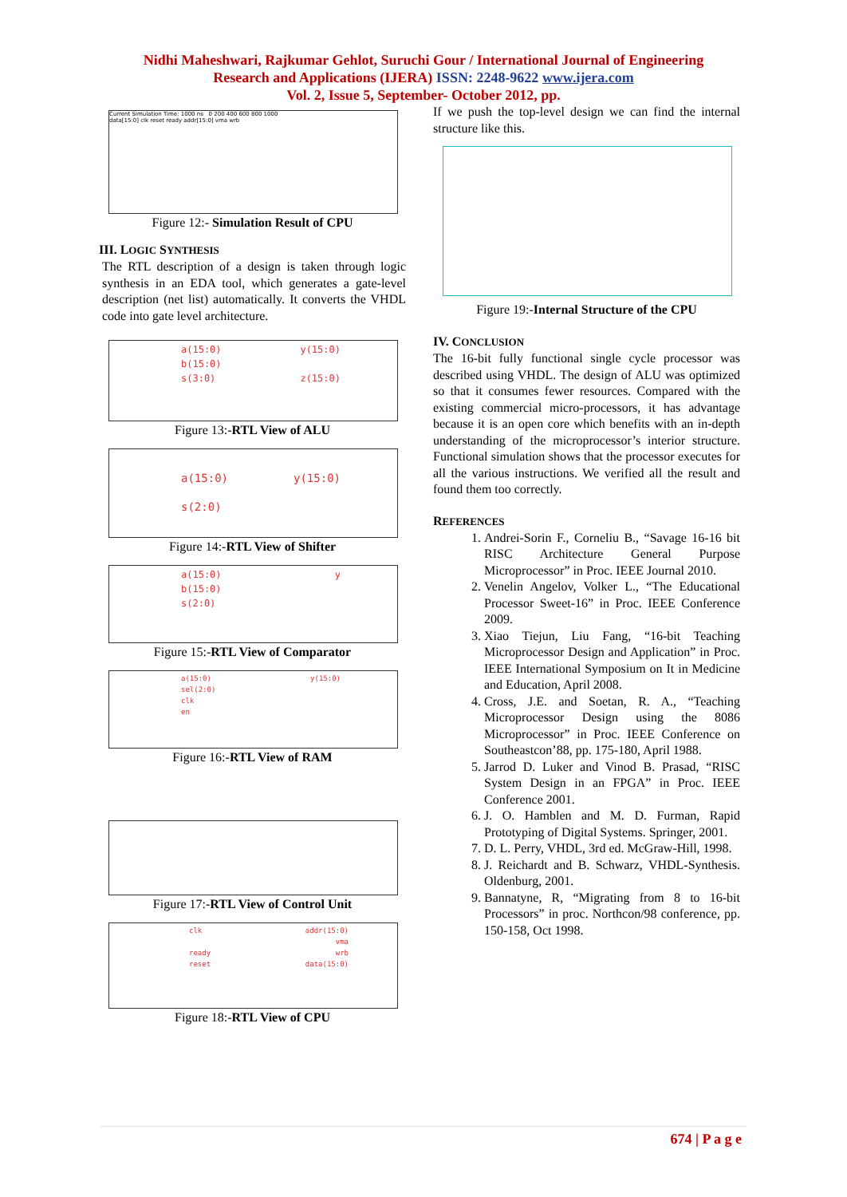Nidhi Maheshwari, Rajkumar Gehlot, Suruchi Gour / International Journal of Engineering
Research and Applications (IJERA) ISSN: 2248-9622 www.ijera.com
Vol. 2, Issue 5, September- October 2012, pp.
Current Simulation Time: 1000 ns 0 200 400 600 800 1000
data[15:0] clk reset ready addr[15:0] vma wrb
Figure 12:- Simulation Result of CPU
III. LOGIC SYNTHESIS
The RTL description of a design is taken through logic synthesis in an EDA tool, which generates a gate-level description (net list) automatically. It converts the VHDL code into gate level architecture.
a(15:0) y(15:0)
b(15:0)
s(3:0) z(15:0)
Figure 13:-RTL View of ALU
a(15:0) y(15:0)
s(2:0)
Figure 14:-RTL View of Shifter
a(15:0) y
b(15:0)
s(2:0)
Figure 15:-RTL View of Comparator
a(15:0) y(15:0)
sel(2:0)
clk
en
Figure 16:-RTL View of RAM
Figure 17:-RTL View of Control Unit
clk addr(15:0)
vma
ready wrb
reset data(15:0)
Figure 18:-RTL View of CPU
If we push the top-level design we can find the internal structure like this.
Figure 19:-Internal Structure of the CPU
IV. CONCLUSION
The 16-bit fully functional single cycle processor was described using VHDL. The design of ALU was optimized so that it consumes fewer resources. Compared with the existing commercial micro-processors, it has advantage because it is an open core which benefits with an in-depth understanding of the microprocessor’s interior structure. Functional simulation shows that the processor executes for all the various instructions. We verified all the result and found them too correctly.
REFERENCES
1. Andrei-Sorin F., Corneliu B., “Savage 16-16 bit RISC Architecture General Purpose Microprocessor” in Proc. IEEE Journal 2010.
2. Venelin Angelov, Volker L., “The Educational Processor Sweet-16” in Proc. IEEE Conference 2009.
3. Xiao Tiejun, Liu Fang, “16-bit Teaching Microprocessor Design and Application” in Proc. IEEE International Symposium on It in Medicine and Education, April 2008.
4. Cross, J.E. and Soetan, R. A., “Teaching Microprocessor Design using the 8086 Microprocessor” in Proc. IEEE Conference on Southeastcon’88, pp. 175-180, April 1988.
5. Jarrod D. Luker and Vinod B. Prasad, “RISC System Design in an FPGA” in Proc. IEEE Conference 2001.
6. J. O. Hamblen and M. D. Furman, Rapid Prototyping of Digital Systems. Springer, 2001.
7. D. L. Perry, VHDL, 3rd ed. McGraw-Hill, 1998.
8. J. Reichardt and B. Schwarz, VHDL-Synthesis. Oldenburg, 2001.
9. Bannatyne, R, “Migrating from 8 to 16-bit Processors” in proc. Northcon/98 conference, pp. 150-158, Oct 1998.
674 | P a g e